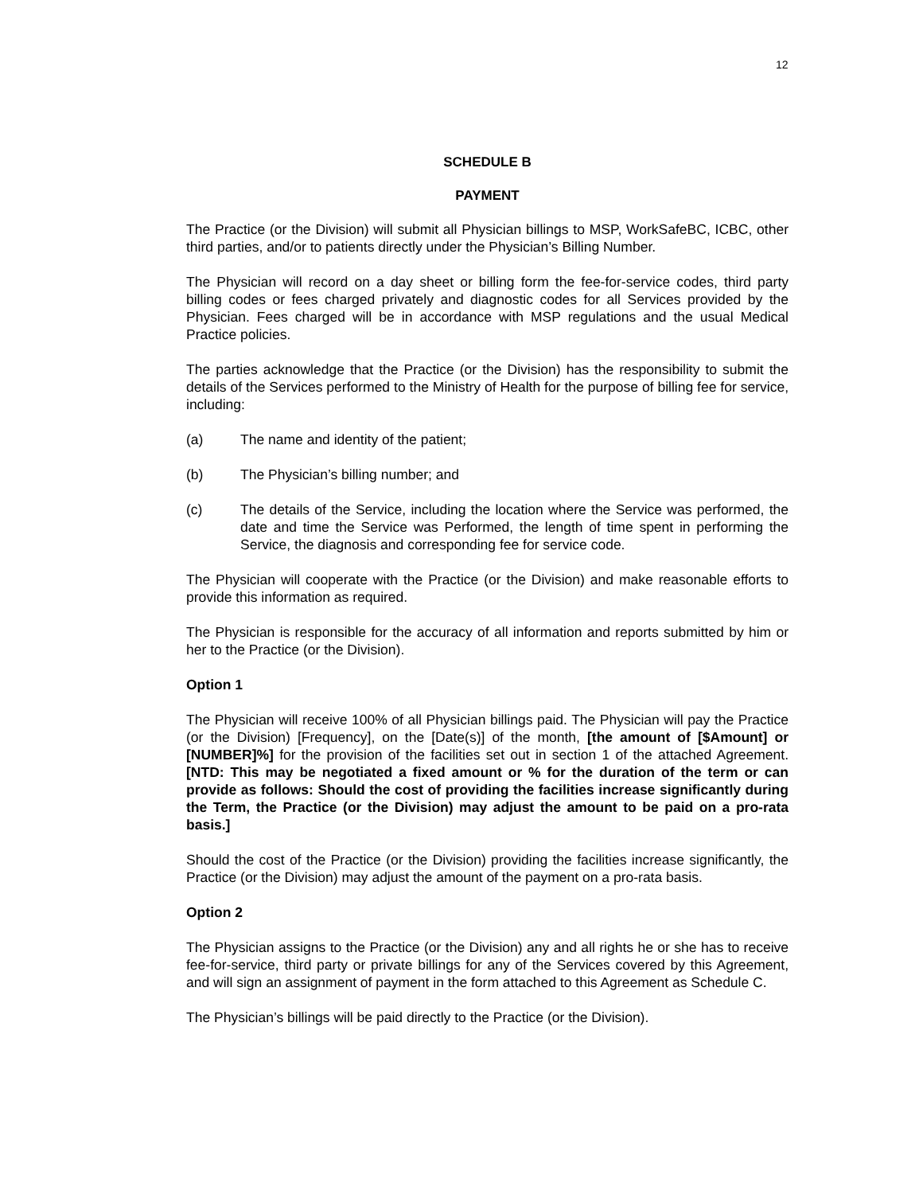12
SCHEDULE B
PAYMENT
The Practice (or the Division) will submit all Physician billings to MSP, WorkSafeBC, ICBC, other third parties, and/or to patients directly under the Physician’s Billing Number.
The Physician will record on a day sheet or billing form the fee-for-service codes, third party billing codes or fees charged privately and diagnostic codes for all Services provided by the Physician. Fees charged will be in accordance with MSP regulations and the usual Medical Practice policies.
The parties acknowledge that the Practice (or the Division) has the responsibility to submit the details of the Services performed to the Ministry of Health for the purpose of billing fee for service, including:
(a) The name and identity of the patient;
(b) The Physician’s billing number; and
(c) The details of the Service, including the location where the Service was performed, the date and time the Service was Performed, the length of time spent in performing the Service, the diagnosis and corresponding fee for service code.
The Physician will cooperate with the Practice (or the Division) and make reasonable efforts to provide this information as required.
The Physician is responsible for the accuracy of all information and reports submitted by him or her to the Practice (or the Division).
Option 1
The Physician will receive 100% of all Physician billings paid. The Physician will pay the Practice (or the Division) [Frequency], on the [Date(s)] of the month, [the amount of [$Amount] or [NUMBER]%] for the provision of the facilities set out in section 1 of the attached Agreement. [NTD: This may be negotiated a fixed amount or % for the duration of the term or can provide as follows: Should the cost of providing the facilities increase significantly during the Term, the Practice (or the Division) may adjust the amount to be paid on a pro-rata basis.]
Should the cost of the Practice (or the Division) providing the facilities increase significantly, the Practice (or the Division) may adjust the amount of the payment on a pro-rata basis.
Option 2
The Physician assigns to the Practice (or the Division) any and all rights he or she has to receive fee-for-service, third party or private billings for any of the Services covered by this Agreement, and will sign an assignment of payment in the form attached to this Agreement as Schedule C.
The Physician’s billings will be paid directly to the Practice (or the Division).